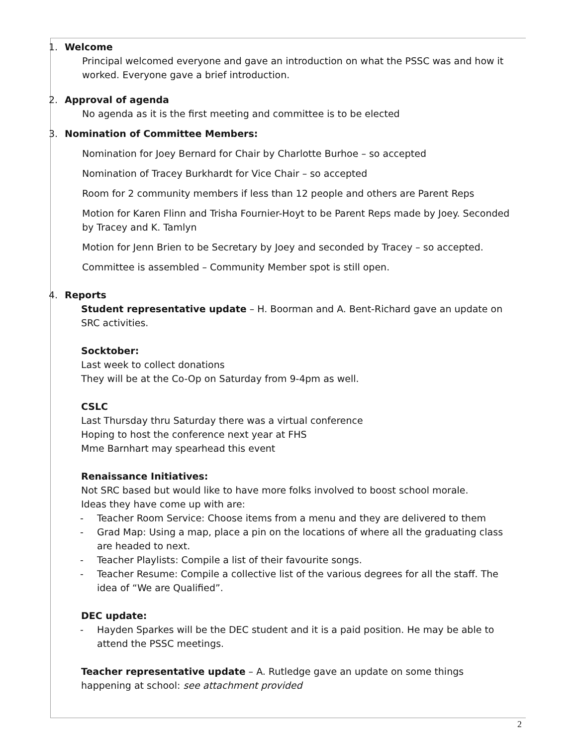1. Welcome
Principal welcomed everyone and gave an introduction on what the PSSC was and how it worked. Everyone gave a brief introduction.
2. Approval of agenda
No agenda as it is the first meeting and committee is to be elected
3. Nomination of Committee Members:
Nomination for Joey Bernard for Chair by Charlotte Burhoe – so accepted
Nomination of Tracey Burkhardt for Vice Chair – so accepted
Room for 2 community members if less than 12 people and others are Parent Reps
Motion for Karen Flinn and Trisha Fournier-Hoyt to be Parent Reps made by Joey. Seconded by Tracey and K. Tamlyn
Motion for Jenn Brien to be Secretary by Joey and seconded by Tracey – so accepted.
Committee is assembled – Community Member spot is still open.
4. Reports
Student representative update – H. Boorman and A. Bent-Richard gave an update on SRC activities.
Socktober:
Last week to collect donations
They will be at the Co-Op on Saturday from 9-4pm as well.
CSLC
Last Thursday thru Saturday there was a virtual conference
Hoping to host the conference next year at FHS
Mme Barnhart may spearhead this event
Renaissance Initiatives:
Not SRC based but would like to have more folks involved to boost school morale.
Ideas they have come up with are:
- Teacher Room Service: Choose items from a menu and they are delivered to them
- Grad Map: Using a map, place a pin on the locations of where all the graduating class are headed to next.
- Teacher Playlists: Compile a list of their favourite songs.
- Teacher Resume: Compile a collective list of the various degrees for all the staff. The idea of “We are Qualified”.
DEC update:
- Hayden Sparkes will be the DEC student and it is a paid position. He may be able to attend the PSSC meetings.
Teacher representative update – A. Rutledge gave an update on some things happening at school: see attachment provided
2